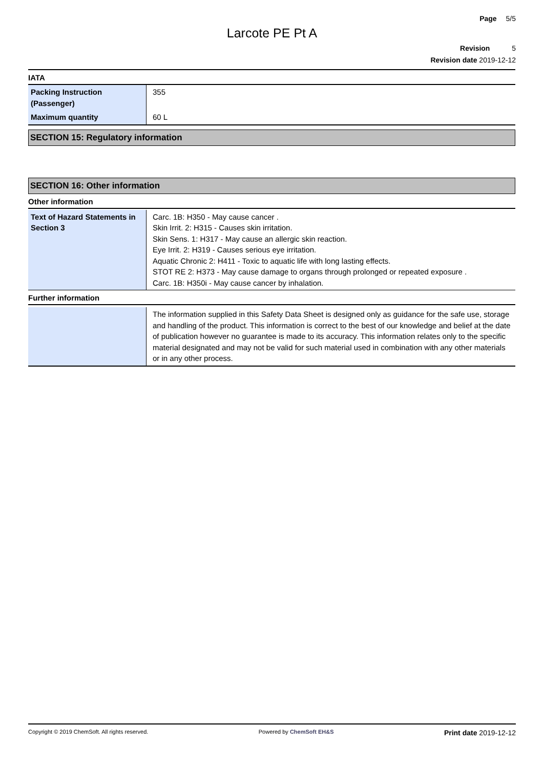Page 5/5
Larcote PE Pt A
Revision 5
Revision date 2019-12-12
IATA
| Packing Instruction (Passenger) | 355 |
| Maximum quantity | 60 L |
SECTION 15: Regulatory information
SECTION 16: Other information
Other information
| Text of Hazard Statements in Section 3 | Carc. 1B: H350 - May cause cancer . Skin Irrit. 2: H315 - Causes skin irritation. Skin Sens. 1: H317 - May cause an allergic skin reaction. Eye Irrit. 2: H319 - Causes serious eye irritation. Aquatic Chronic 2: H411 - Toxic to aquatic life with long lasting effects. STOT RE 2: H373 - May cause damage to organs through prolonged or repeated exposure . Carc. 1B: H350i - May cause cancer by inhalation. |
Further information
| | The information supplied in this Safety Data Sheet is designed only as guidance for the safe use, storage and handling of the product. This information is correct to the best of our knowledge and belief at the date of publication however no guarantee is made to its accuracy. This information relates only to the specific material designated and may not be valid for such material used in combination with any other materials or in any other process. |
Copyright © 2019 ChemSoft. All rights reserved. Powered by ChemSoft EH&S Print date 2019-12-12